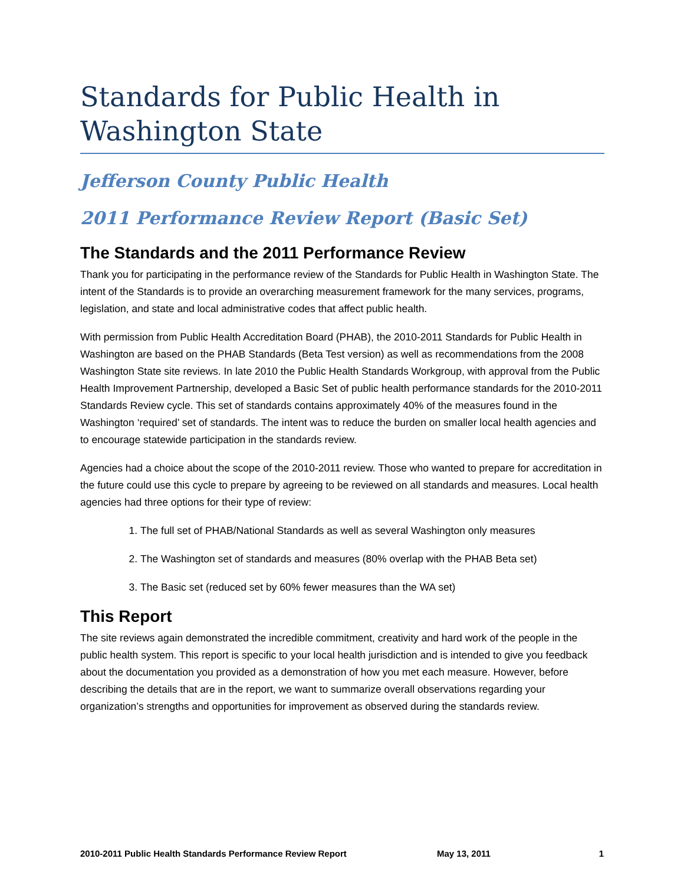Standards for Public Health in Washington State
Jefferson County Public Health
2011 Performance Review Report (Basic Set)
The Standards and the 2011 Performance Review
Thank you for participating in the performance review of the Standards for Public Health in Washington State. The intent of the Standards is to provide an overarching measurement framework for the many services, programs, legislation, and state and local administrative codes that affect public health.
With permission from Public Health Accreditation Board (PHAB), the 2010-2011 Standards for Public Health in Washington are based on the PHAB Standards (Beta Test version) as well as recommendations from the 2008 Washington State site reviews. In late 2010 the Public Health Standards Workgroup, with approval from the Public Health Improvement Partnership, developed a Basic Set of public health performance standards for the 2010-2011 Standards Review cycle. This set of standards contains approximately 40% of the measures found in the Washington ‘required’ set of standards. The intent was to reduce the burden on smaller local health agencies and to encourage statewide participation in the standards review.
Agencies had a choice about the scope of the 2010-2011 review. Those who wanted to prepare for accreditation in the future could use this cycle to prepare by agreeing to be reviewed on all standards and measures. Local health agencies had three options for their type of review:
1. The full set of PHAB/National Standards as well as several Washington only measures
2. The Washington set of standards and measures (80% overlap with the PHAB Beta set)
3. The Basic set (reduced set by 60% fewer measures than the WA set)
This Report
The site reviews again demonstrated the incredible commitment, creativity and hard work of the people in the public health system. This report is specific to your local health jurisdiction and is intended to give you feedback about the documentation you provided as a demonstration of how you met each measure. However, before describing the details that are in the report, we want to summarize overall observations regarding your organization’s strengths and opportunities for improvement as observed during the standards review.
2010-2011 Public Health Standards Performance Review Report May 13, 2011 1